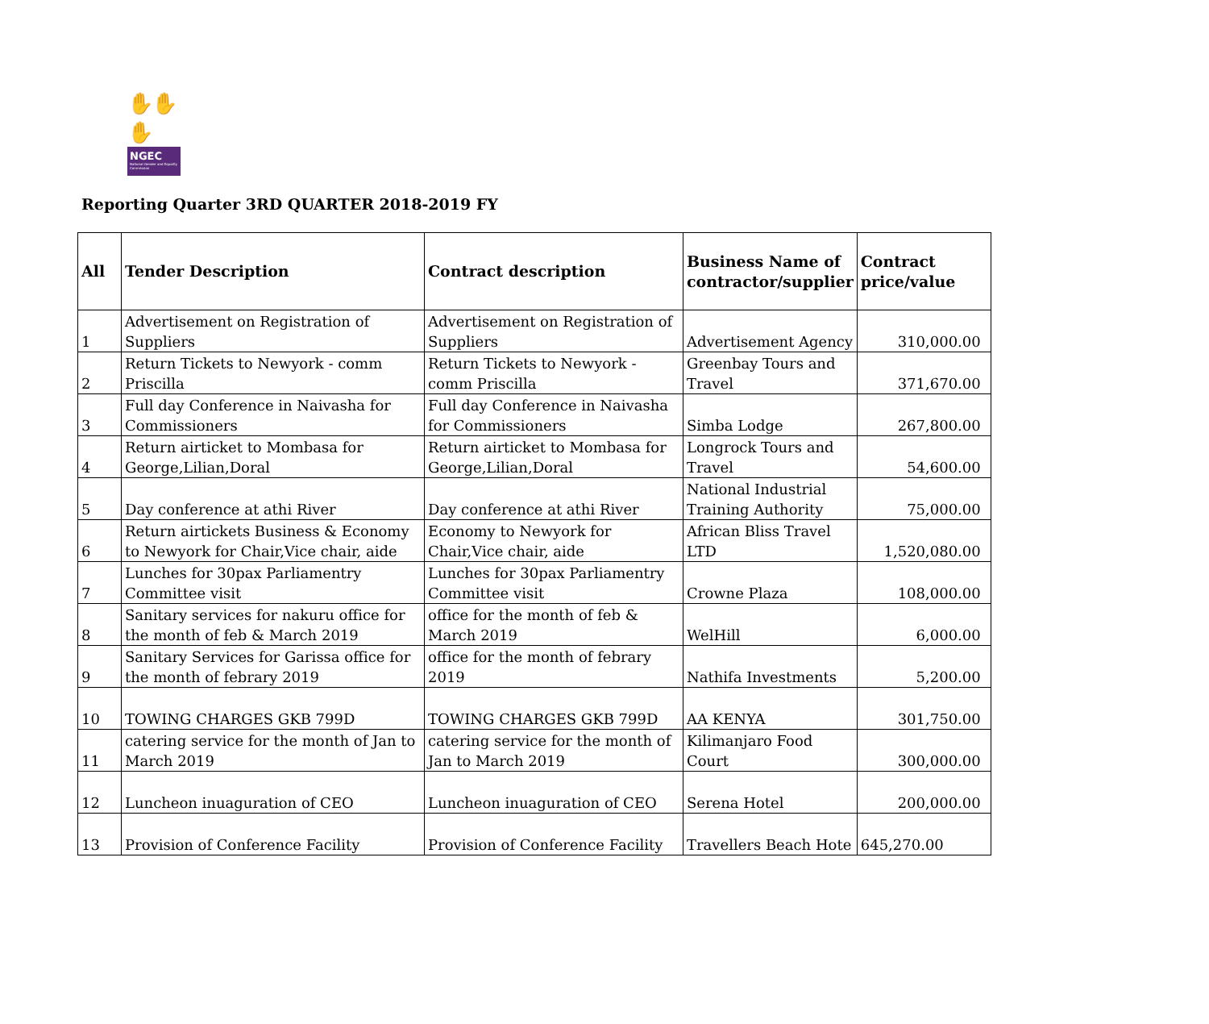✋✋✋
NGEC
National Gender and Equality Commission
Reporting Quarter 3RD QUARTER 2018-2019 FY
| All | Tender Description | Contract description | Business Name of contractor/supplier | Contract price/value |
| --- | --- | --- | --- | --- |
| 1 | Advertisement on Registration of Suppliers | Advertisement on Registration of Suppliers | Advertisement Agency | 310,000.00 |
| 2 | Return Tickets to Newyork - comm Priscilla | Return Tickets to Newyork - comm Priscilla | Greenbay Tours and Travel | 371,670.00 |
| 3 | Full day Conference in Naivasha for Commissioners | Full day Conference in Naivasha for Commissioners | Simba Lodge | 267,800.00 |
| 4 | Return airticket to Mombasa for George,Lilian,Doral | Return airticket to Mombasa for George,Lilian,Doral | Longrock Tours and Travel | 54,600.00 |
| 5 | Day conference at athi River | Day conference at athi River | National Industrial Training Authority | 75,000.00 |
| 6 | Return airtickets Business & Economy to Newyork for Chair,Vice chair, aide | Economy to Newyork for Chair,Vice chair, aide | African Bliss Travel LTD | 1,520,080.00 |
| 7 | Lunches for 30pax Parliamentry Committee visit | Lunches for 30pax Parliamentry Committee visit | Crowne Plaza | 108,000.00 |
| 8 | Sanitary services for nakuru office for the month of feb & March 2019 | office for the month of feb & March 2019 | WelHill | 6,000.00 |
| 9 | Sanitary Services for Garissa office for the month of febrary 2019 | office for the month of febrary 2019 | Nathifa Investments | 5,200.00 |
| 10 | TOWING CHARGES GKB 799D | TOWING CHARGES GKB 799D | AA KENYA | 301,750.00 |
| 11 | catering service for the month of Jan to March 2019 | catering service for the month of Jan to March 2019 | Kilimanjaro Food Court | 300,000.00 |
| 12 | Luncheon inuaguration of CEO | Luncheon inuaguration of CEO | Serena Hotel | 200,000.00 |
| 13 | Provision of Conference Facility | Provision of Conference Facility | Travellers Beach Hote | 645,270.00 |